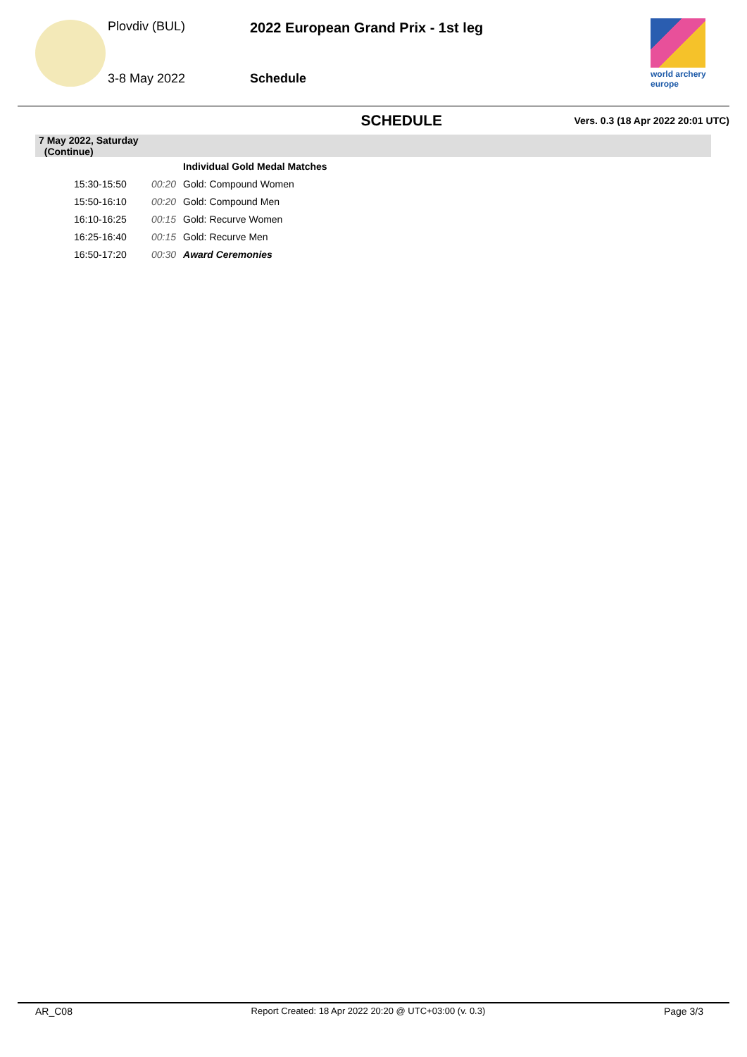Plovdiv (BUL)
3-8 May 2022
2022 European Grand Prix - 1st leg
Schedule
world archery
europe
SCHEDULE Vers. 0.3 (18 Apr 2022 20:01 UTC)
| 7 May 2022, Saturday (Continue) | | | |
| | | | Individual Gold Medal Matches |
| | 15:30-15:50 | 00:20 | Gold: Compound Women |
| | 15:50-16:10 | 00:20 | Gold: Compound Men |
| | 16:10-16:25 | 00:15 | Gold: Recurve Women |
| | 16:25-16:40 | 00:15 | Gold: Recurve Men |
| | 16:50-17:20 | 00:30 | Award Ceremonies |
AR_C08 Report Created: 18 Apr 2022 20:20 @ UTC+03:00 (v. 0.3) Page 3/3